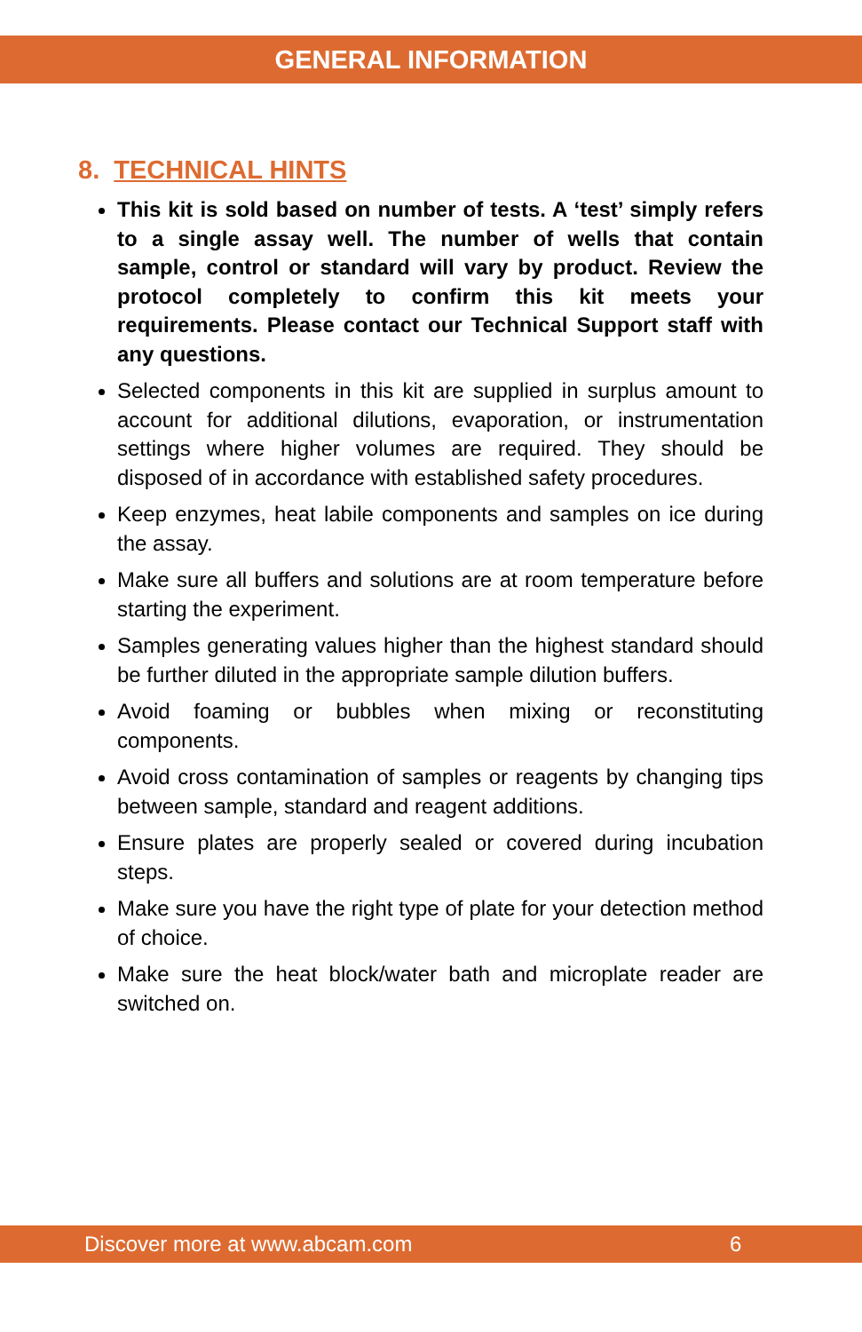GENERAL INFORMATION
8. TECHNICAL HINTS
This kit is sold based on number of tests. A ‘test’ simply refers to a single assay well. The number of wells that contain sample, control or standard will vary by product. Review the protocol completely to confirm this kit meets your requirements. Please contact our Technical Support staff with any questions.
Selected components in this kit are supplied in surplus amount to account for additional dilutions, evaporation, or instrumentation settings where higher volumes are required. They should be disposed of in accordance with established safety procedures.
Keep enzymes, heat labile components and samples on ice during the assay.
Make sure all buffers and solutions are at room temperature before starting the experiment.
Samples generating values higher than the highest standard should be further diluted in the appropriate sample dilution buffers.
Avoid foaming or bubbles when mixing or reconstituting components.
Avoid cross contamination of samples or reagents by changing tips between sample, standard and reagent additions.
Ensure plates are properly sealed or covered during incubation steps.
Make sure you have the right type of plate for your detection method of choice.
Make sure the heat block/water bath and microplate reader are switched on.
Discover more at www.abcam.com 6